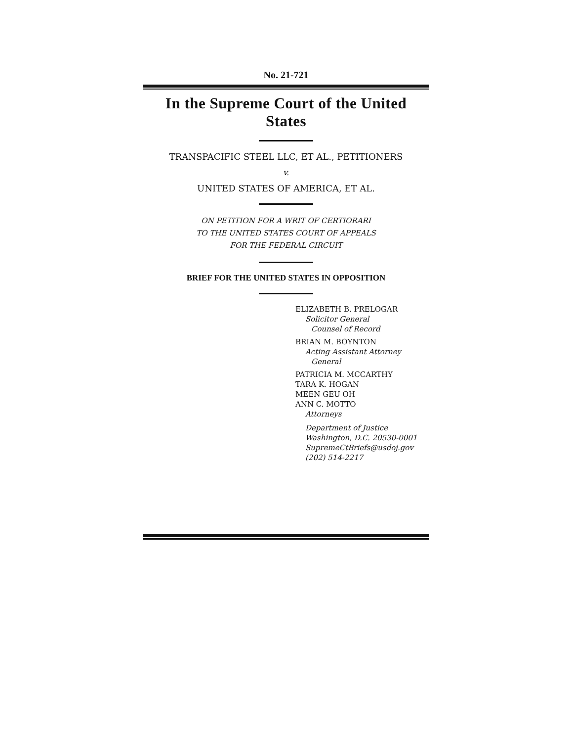No. 21-721
In the Supreme Court of the United States
TRANSPACIFIC STEEL LLC, ET AL., PETITIONERS
v.
UNITED STATES OF AMERICA, ET AL.
ON PETITION FOR A WRIT OF CERTIORARI
TO THE UNITED STATES COURT OF APPEALS
FOR THE FEDERAL CIRCUIT
BRIEF FOR THE UNITED STATES IN OPPOSITION
ELIZABETH B. PRELOGAR
Solicitor General
Counsel of Record
BRIAN M. BOYNTON
Acting Assistant Attorney
General
PATRICIA M. MCCARTHY
TARA K. HOGAN
MEEN GEU OH
ANN C. MOTTO
Attorneys
Department of Justice
Washington, D.C. 20530-0001
SupremeCtBriefs@usdoj.gov
(202) 514-2217